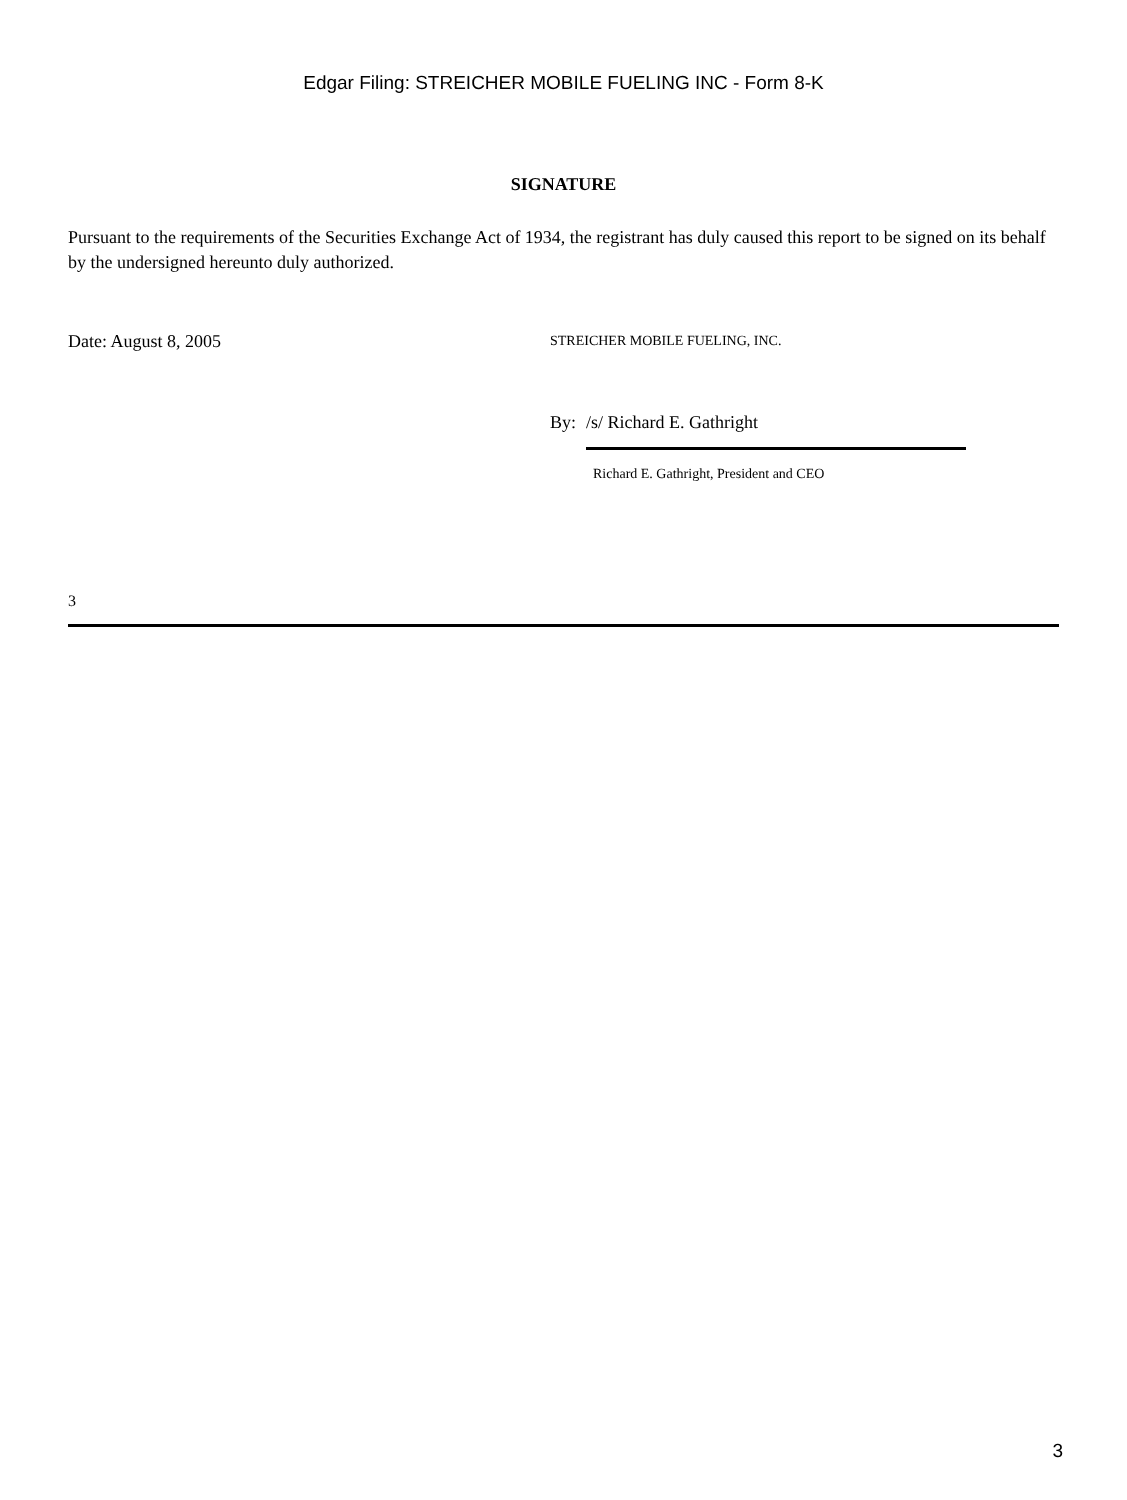Edgar Filing: STREICHER MOBILE FUELING INC - Form 8-K
SIGNATURE
Pursuant to the requirements of the Securities Exchange Act of 1934, the registrant has duly caused this report to be signed on its behalf by the undersigned hereunto duly authorized.
Date: August 8, 2005
STREICHER MOBILE FUELING, INC.
By: /s/ Richard E. Gathright
Richard E. Gathright, President and CEO
3
3